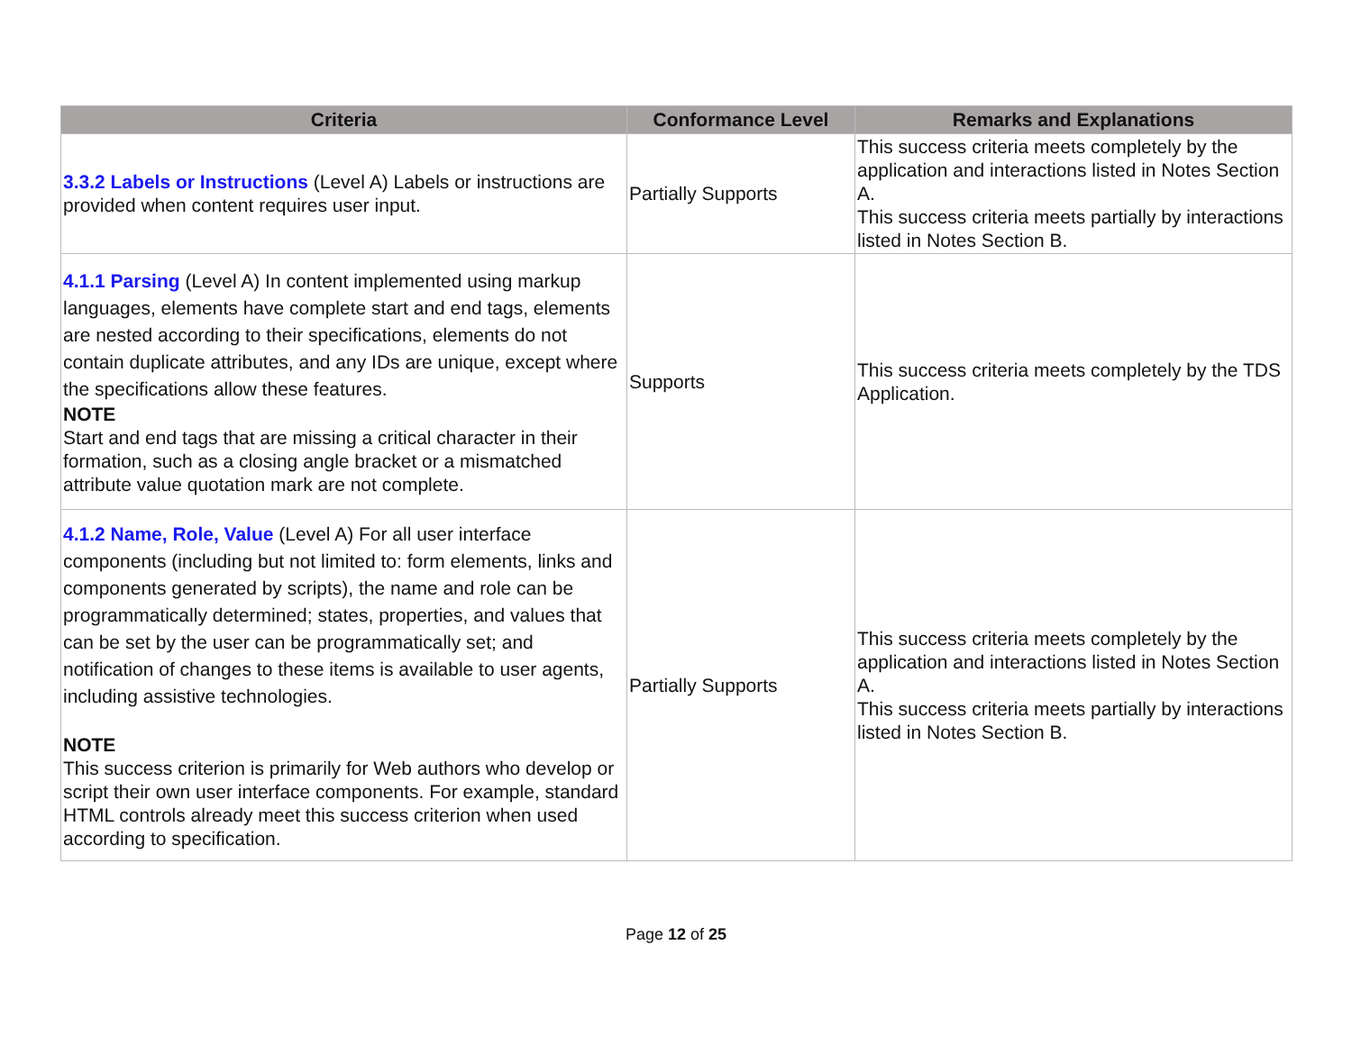| Criteria | Conformance Level | Remarks and Explanations |
| --- | --- | --- |
| 3.3.2 Labels or Instructions (Level A) Labels or instructions are provided when content requires user input. | Partially Supports | This success criteria meets completely by the application and interactions listed in Notes Section A. This success criteria meets partially by interactions listed in Notes Section B. |
| 4.1.1 Parsing (Level A) In content implemented using markup languages, elements have complete start and end tags, elements are nested according to their specifications, elements do not contain duplicate attributes, and any IDs are unique, except where the specifications allow these features. NOTE Start and end tags that are missing a critical character in their formation, such as a closing angle bracket or a mismatched attribute value quotation mark are not complete. | Supports | This success criteria meets completely by the TDS Application. |
| 4.1.2 Name, Role, Value (Level A) For all user interface components (including but not limited to: form elements, links and components generated by scripts), the name and role can be programmatically determined; states, properties, and values that can be set by the user can be programmatically set; and notification of changes to these items is available to user agents, including assistive technologies. NOTE This success criterion is primarily for Web authors who develop or script their own user interface components. For example, standard HTML controls already meet this success criterion when used according to specification. | Partially Supports | This success criteria meets completely by the application and interactions listed in Notes Section A. This success criteria meets partially by interactions listed in Notes Section B. |
Page 12 of 25